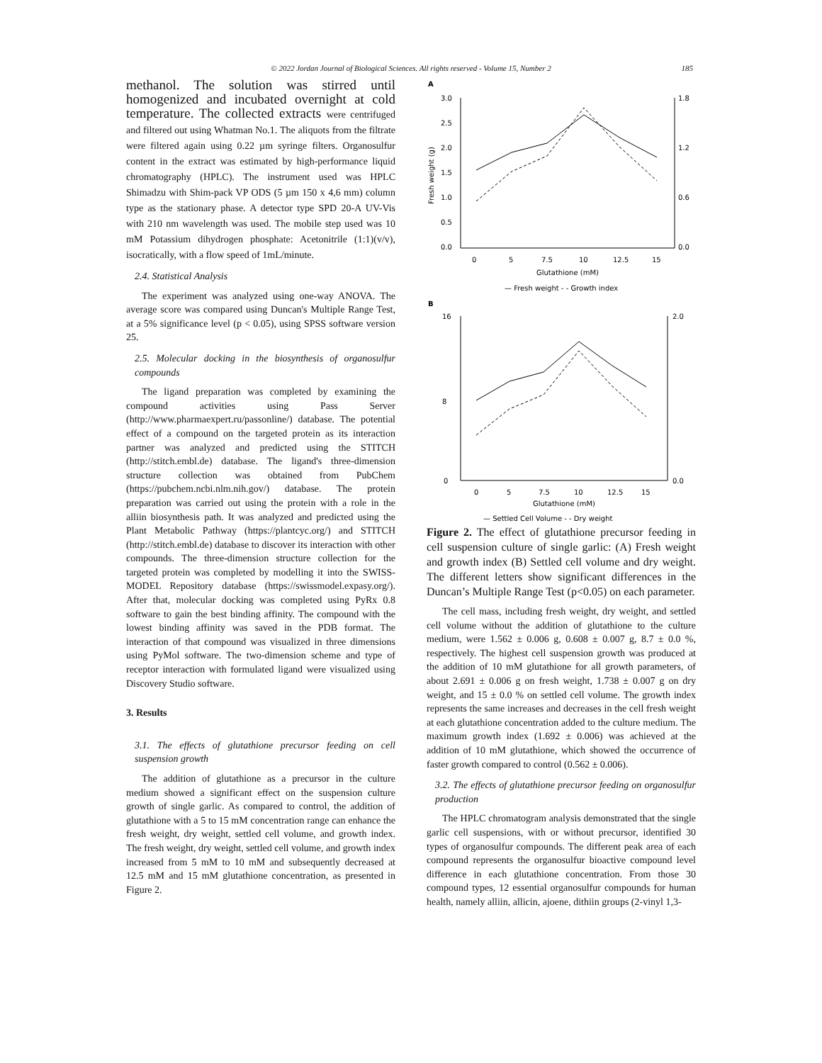© 2022 Jordan Journal of Biological Sciences. All rights reserved - Volume 15, Number 2 185
methanol. The solution was stirred until homogenized and incubated overnight at cold temperature. The collected extracts were centrifuged and filtered out using Whatman No.1. The aliquots from the filtrate were filtered again using 0.22 µm syringe filters. Organosulfur content in the extract was estimated by high-performance liquid chromatography (HPLC). The instrument used was HPLC Shimadzu with Shim-pack VP ODS (5 µm 150 x 4,6 mm) column type as the stationary phase. A detector type SPD 20-A UV-Vis with 210 nm wavelength was used. The mobile step used was 10 mM Potassium dihydrogen phosphate: Acetonitrile (1:1)(v/v), isocratically, with a flow speed of 1mL/minute.
2.4. Statistical Analysis
The experiment was analyzed using one-way ANOVA. The average score was compared using Duncan's Multiple Range Test, at a 5% significance level (p < 0.05), using SPSS software version 25.
2.5. Molecular docking in the biosynthesis of organosulfur compounds
The ligand preparation was completed by examining the compound activities using Pass Server (http://www.pharmaexpert.ru/passonline/) database. The potential effect of a compound on the targeted protein as its interaction partner was analyzed and predicted using the STITCH (http://stitch.embl.de) database. The ligand's three-dimension structure collection was obtained from PubChem (https://pubchem.ncbi.nlm.nih.gov/) database. The protein preparation was carried out using the protein with a role in the alliin biosynthesis path. It was analyzed and predicted using the Plant Metabolic Pathway (https://plantcyc.org/) and STITCH (http://stitch.embl.de) database to discover its interaction with other compounds. The three-dimension structure collection for the targeted protein was completed by modelling it into the SWISS-MODEL Repository database (https://swissmodel.expasy.org/). After that, molecular docking was completed using PyRx 0.8 software to gain the best binding affinity. The compound with the lowest binding affinity was saved in the PDB format. The interaction of that compound was visualized in three dimensions using PyMol software. The two-dimension scheme and type of receptor interaction with formulated ligand were visualized using Discovery Studio software.
3. Results
3.1. The effects of glutathione precursor feeding on cell suspension growth
The addition of glutathione as a precursor in the culture medium showed a significant effect on the suspension culture growth of single garlic. As compared to control, the addition of glutathione with a 5 to 15 mM concentration range can enhance the fresh weight, dry weight, settled cell volume, and growth index. The fresh weight, dry weight, settled cell volume, and growth index increased from 5 mM to 10 mM and subsequently decreased at 12.5 mM and 15 mM glutathione concentration, as presented in Figure 2.
A
3.0
2.5
2.0
1.5
1.0
0.5
0.0
0
5
7.5
10
12.5
15
1.8
1.2
0.6
0.0
Glutathione (mM)
Fresh weight (g)
— Fresh weight - - Growth index
B
16
8
0
0
5
7.5
10
12.5
15
2.0
0.0
Glutathione (mM)
— Settled Cell Volume - - Dry weight
Figure 2. The effect of glutathione precursor feeding in cell suspension culture of single garlic: (A) Fresh weight and growth index (B) Settled cell volume and dry weight. The different letters show significant differences in the Duncan’s Multiple Range Test (p<0.05) on each parameter.
The cell mass, including fresh weight, dry weight, and settled cell volume without the addition of glutathione to the culture medium, were 1.562 ± 0.006 g, 0.608 ± 0.007 g, 8.7 ± 0.0 %, respectively. The highest cell suspension growth was produced at the addition of 10 mM glutathione for all growth parameters, of about 2.691 ± 0.006 g on fresh weight, 1.738 ± 0.007 g on dry weight, and 15 ± 0.0 % on settled cell volume. The growth index represents the same increases and decreases in the cell fresh weight at each glutathione concentration added to the culture medium. The maximum growth index (1.692 ± 0.006) was achieved at the addition of 10 mM glutathione, which showed the occurrence of faster growth compared to control (0.562 ± 0.006).
3.2. The effects of glutathione precursor feeding on organosulfur production
The HPLC chromatogram analysis demonstrated that the single garlic cell suspensions, with or without precursor, identified 30 types of organosulfur compounds. The different peak area of each compound represents the organosulfur bioactive compound level difference in each glutathione concentration. From those 30 compound types, 12 essential organosulfur compounds for human health, namely alliin, allicin, ajoene, dithiin groups (2-vinyl 1,3-